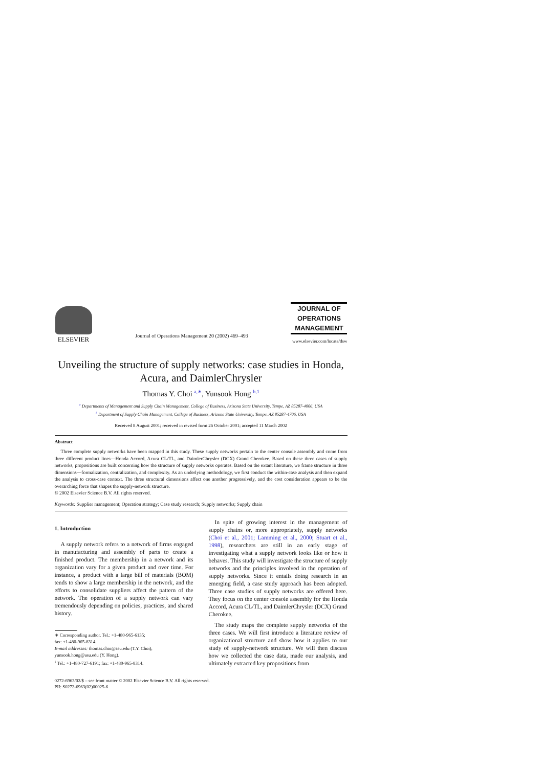ELSEVIER
Journal of Operations Management 20 (2002) 469–493
JOURNAL OF
OPERATIONS
MANAGEMENT
www.elsevier.com/locate/dsw
Unveiling the structure of supply networks: case studies in Honda, Acura, and DaimlerChrysler
Thomas Y. Choi <sup>a,∗</sup>, Yunsook Hong <sup>b,1</sup>
<sup>a</sup> Departments of Management and Supply Chain Management, College of Business, Arizona State University, Tempe, AZ 85287-4006, USA
<sup>b</sup> Department of Supply Chain Management, College of Business, Arizona State University, Tempe, AZ 85287-4706, USA
Received 8 August 2001; received in revised form 26 October 2001; accepted 11 March 2002
Abstract
Three complete supply networks have been mapped in this study. These supply networks pertain to the center console assembly and come from three different product lines—Honda Accord, Acura CL/TL, and DaimlerChrysler (DCX) Grand Cherokee. Based on these three cases of supply networks, propositions are built concerning how the structure of supply networks operates. Based on the extant literature, we frame structure in three dimensions—formalization, centralization, and complexity. As an underlying methodology, we first conduct the within-case analysis and then expand the analysis to cross-case context. The three structural dimensions affect one another progressively, and the cost consideration appears to be the overarching force that shapes the supply-network structure.
© 2002 Elsevier Science B.V. All rights reserved.
Keywords: Supplier management; Operation strategy; Case study research; Supply networks; Supply chain
1. Introduction
A supply network refers to a network of firms engaged in manufacturing and assembly of parts to create a finished product. The membership in a network and its organization vary for a given product and over time. For instance, a product with a large bill of materials (BOM) tends to show a large membership in the network, and the efforts to consolidate suppliers affect the pattern of the network. The operation of a supply network can vary tremendously depending on policies, practices, and shared history.
∗ Corresponding author. Tel.: +1-480-965-6135;
fax: +1-480-965-8314.
E-mail addresses: thomas.choi@asu.edu (T.Y. Choi),
yunsook.hong@asu.edu (Y. Hong).
<sup>1</sup> Tel.: +1-480-727-6191; fax: +1-480-965-8314.
In spite of growing interest in the management of supply chains or, more appropriately, supply networks (Choi et al., 2001; Lamming et al., 2000; Stuart et al., 1998), researchers are still in an early stage of investigating what a supply network looks like or how it behaves. This study will investigate the structure of supply networks and the principles involved in the operation of supply networks. Since it entails doing research in an emerging field, a case study approach has been adopted. Three case studies of supply networks are offered here. They focus on the center console assembly for the Honda Accord, Acura CL/TL, and DaimlerChrysler (DCX) Grand Cherokee.
The study maps the complete supply networks of the three cases. We will first introduce a literature review of organizational structure and show how it applies to our study of supply-network structure. We will then discuss how we collected the case data, made our analysis, and ultimately extracted key propositions from
0272-6963/02/$ – see front matter © 2002 Elsevier Science B.V. All rights reserved.
PII: S0272-6963(02)00025-6